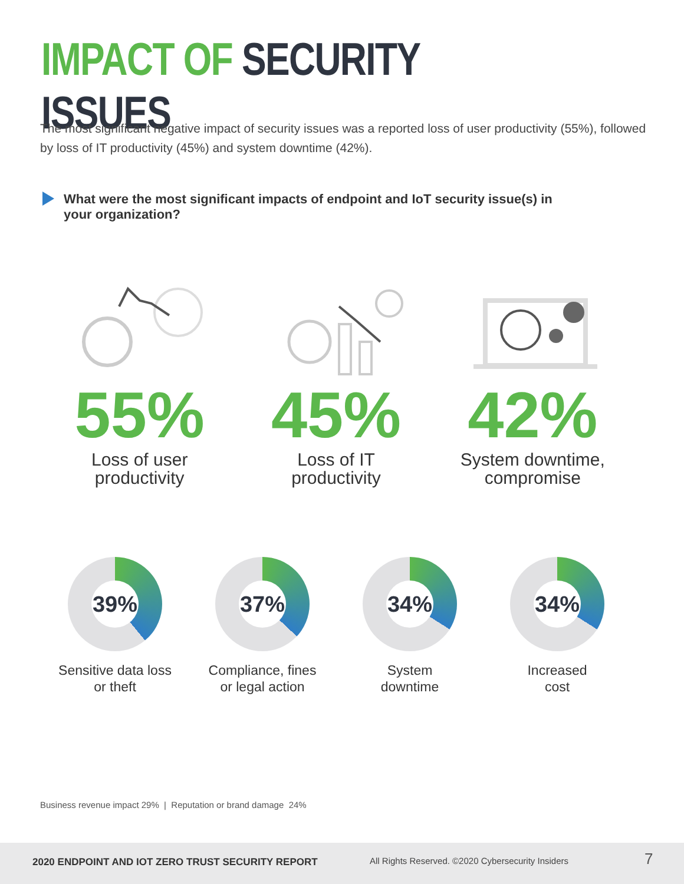IMPACT OF SECURITY ISSUES
The most significant negative impact of security issues was a reported loss of user productivity (55%), followed by loss of IT productivity (45%) and system downtime (42%).
What were the most significant impacts of endpoint and IoT security issue(s) in your organization?
55%
Loss of user
productivity
45%
Loss of IT
productivity
42%
System downtime,
compromise
39%
Sensitive data loss
or theft
37%
Compliance, fines
or legal action
34%
System
downtime
34%
Increased
cost
Business revenue impact 29% | Reputation or brand damage 24%
2020 ENDPOINT AND IOT ZERO TRUST SECURITY REPORT All Rights Reserved. ©2020 Cybersecurity Insiders 7